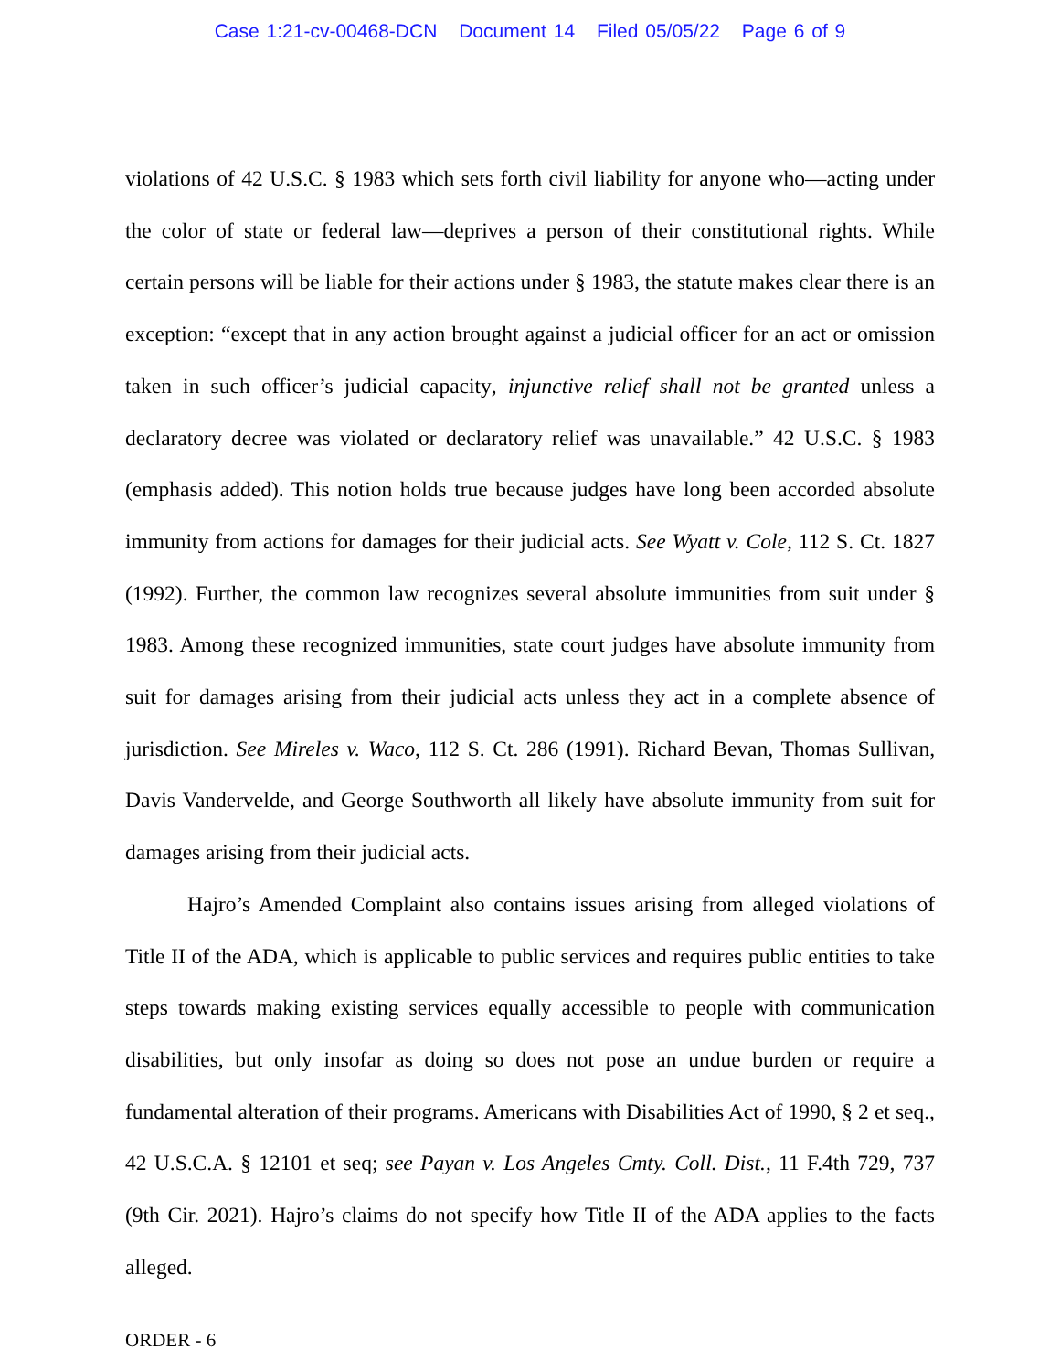Case 1:21-cv-00468-DCN Document 14 Filed 05/05/22 Page 6 of 9
violations of 42 U.S.C. § 1983 which sets forth civil liability for anyone who—acting under the color of state or federal law—deprives a person of their constitutional rights. While certain persons will be liable for their actions under § 1983, the statute makes clear there is an exception: “except that in any action brought against a judicial officer for an act or omission taken in such officer’s judicial capacity, injunctive relief shall not be granted unless a declaratory decree was violated or declaratory relief was unavailable.” 42 U.S.C. § 1983 (emphasis added). This notion holds true because judges have long been accorded absolute immunity from actions for damages for their judicial acts. See Wyatt v. Cole, 112 S. Ct. 1827 (1992). Further, the common law recognizes several absolute immunities from suit under § 1983. Among these recognized immunities, state court judges have absolute immunity from suit for damages arising from their judicial acts unless they act in a complete absence of jurisdiction. See Mireles v. Waco, 112 S. Ct. 286 (1991). Richard Bevan, Thomas Sullivan, Davis Vandervelde, and George Southworth all likely have absolute immunity from suit for damages arising from their judicial acts.
Hajro’s Amended Complaint also contains issues arising from alleged violations of Title II of the ADA, which is applicable to public services and requires public entities to take steps towards making existing services equally accessible to people with communication disabilities, but only insofar as doing so does not pose an undue burden or require a fundamental alteration of their programs. Americans with Disabilities Act of 1990, § 2 et seq., 42 U.S.C.A. § 12101 et seq; see Payan v. Los Angeles Cmty. Coll. Dist., 11 F.4th 729, 737 (9th Cir. 2021). Hajro’s claims do not specify how Title II of the ADA applies to the facts alleged.
ORDER - 6